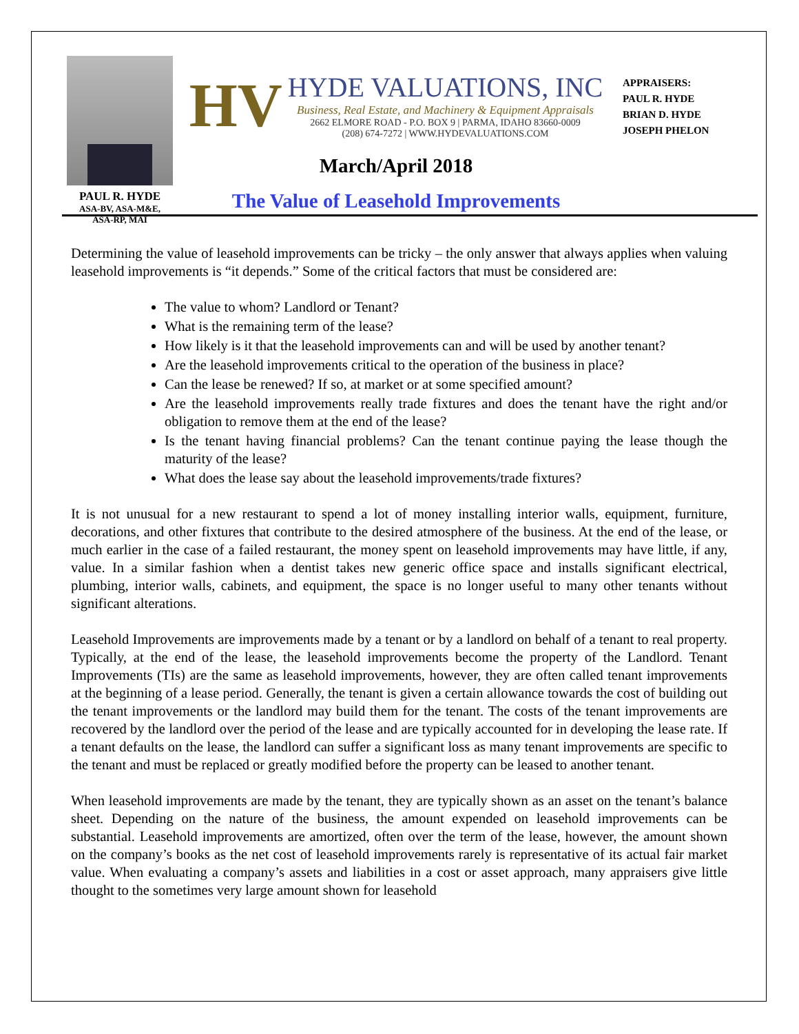PAUL R. HYDE
ASA-BV, ASA-M&E,
ASA-RP, MAI
HV
HYDE VALUATIONS, INC
Business, Real Estate, and Machinery & Equipment Appraisals
2662 ELMORE ROAD - P.O. BOX 9 | PARMA, IDAHO 83660-0009
(208) 674-7272 | WWW.HYDEVALUATIONS.COM
March/April 2018
The Value of Leasehold Improvements
APPRAISERS:
PAUL R. HYDE
BRIAN D. HYDE
JOSEPH PHELON
Determining the value of leasehold improvements can be tricky – the only answer that always applies when valuing leasehold improvements is “it depends.” Some of the critical factors that must be considered are:
The value to whom? Landlord or Tenant?
What is the remaining term of the lease?
How likely is it that the leasehold improvements can and will be used by another tenant?
Are the leasehold improvements critical to the operation of the business in place?
Can the lease be renewed? If so, at market or at some specified amount?
Are the leasehold improvements really trade fixtures and does the tenant have the right and/or obligation to remove them at the end of the lease?
Is the tenant having financial problems? Can the tenant continue paying the lease though the maturity of the lease?
What does the lease say about the leasehold improvements/trade fixtures?
It is not unusual for a new restaurant to spend a lot of money installing interior walls, equipment, furniture, decorations, and other fixtures that contribute to the desired atmosphere of the business. At the end of the lease, or much earlier in the case of a failed restaurant, the money spent on leasehold improvements may have little, if any, value. In a similar fashion when a dentist takes new generic office space and installs significant electrical, plumbing, interior walls, cabinets, and equipment, the space is no longer useful to many other tenants without significant alterations.
Leasehold Improvements are improvements made by a tenant or by a landlord on behalf of a tenant to real property. Typically, at the end of the lease, the leasehold improvements become the property of the Landlord. Tenant Improvements (TIs) are the same as leasehold improvements, however, they are often called tenant improvements at the beginning of a lease period. Generally, the tenant is given a certain allowance towards the cost of building out the tenant improvements or the landlord may build them for the tenant. The costs of the tenant improvements are recovered by the landlord over the period of the lease and are typically accounted for in developing the lease rate. If a tenant defaults on the lease, the landlord can suffer a significant loss as many tenant improvements are specific to the tenant and must be replaced or greatly modified before the property can be leased to another tenant.
When leasehold improvements are made by the tenant, they are typically shown as an asset on the tenant’s balance sheet. Depending on the nature of the business, the amount expended on leasehold improvements can be substantial. Leasehold improvements are amortized, often over the term of the lease, however, the amount shown on the company’s books as the net cost of leasehold improvements rarely is representative of its actual fair market value. When evaluating a company’s assets and liabilities in a cost or asset approach, many appraisers give little thought to the sometimes very large amount shown for leasehold